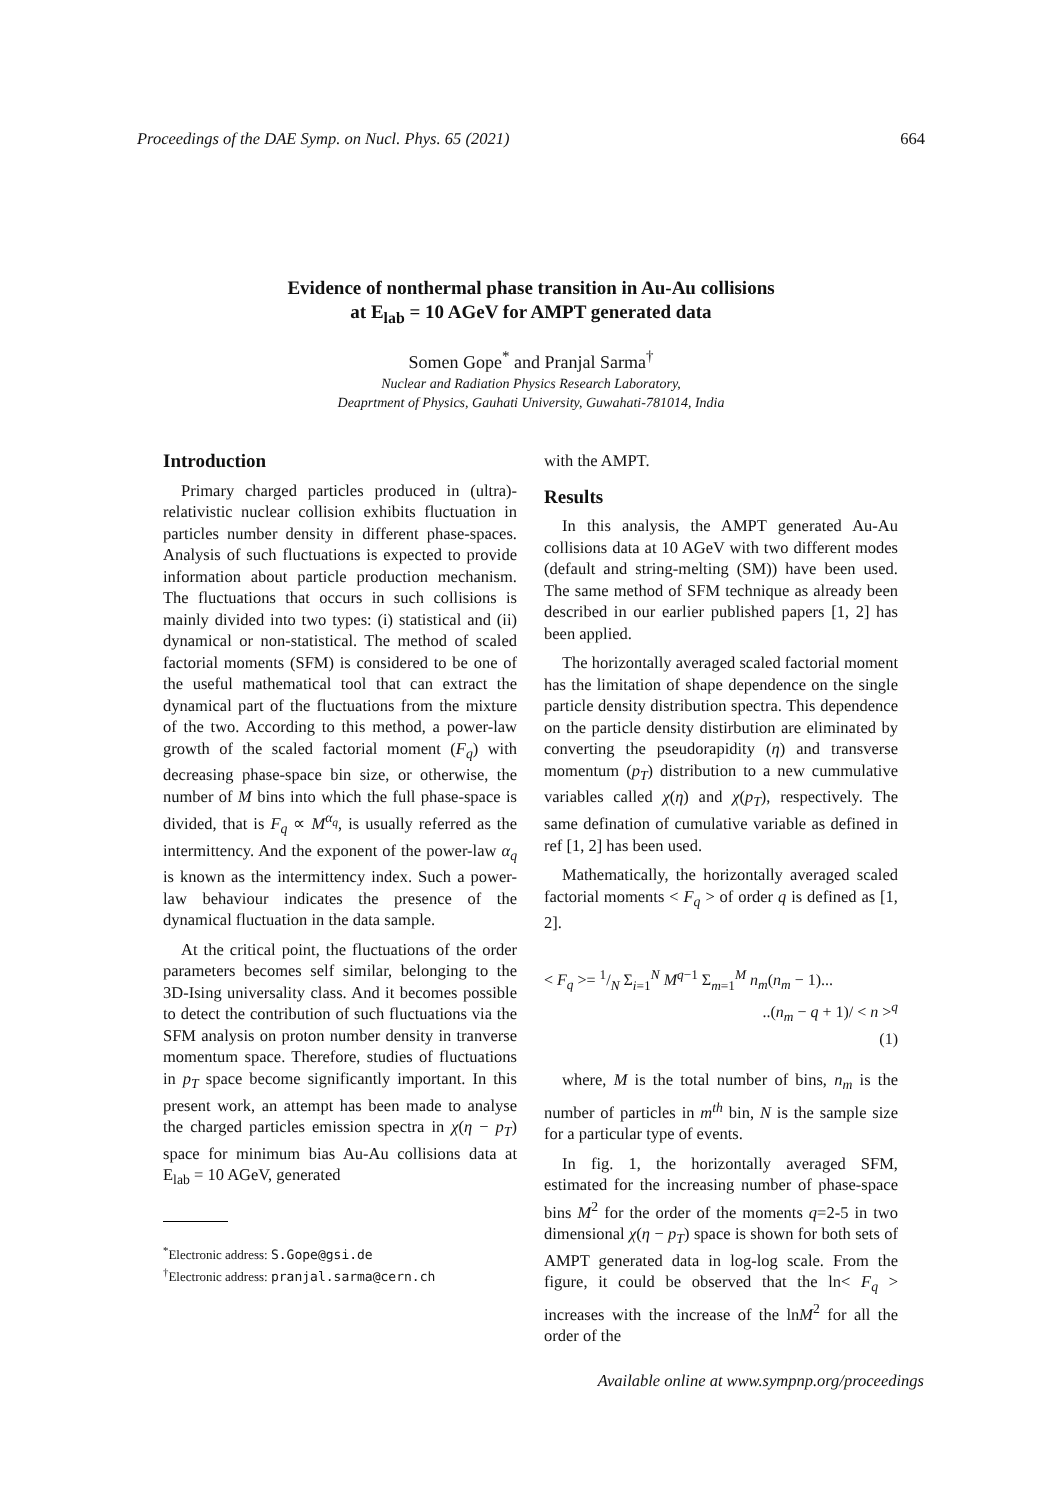Proceedings of the DAE Symp. on Nucl. Phys. 65 (2021) 664
Evidence of nonthermal phase transition in Au-Au collisions
at E<sub>lab</sub> = 10 AGeV for AMPT generated data
Somen Gope<sup>*</sup> and Pranjal Sarma<sup>†</sup>
Nuclear and Radiation Physics Research Laboratory,
Deaprtment of Physics, Gauhati University, Guwahati-781014, India
Introduction
Primary charged particles produced in (ultra)-relativistic nuclear collision exhibits fluctuation in particles number density in different phase-spaces. Analysis of such fluctuations is expected to provide information about particle production mechanism. The fluctuations that occurs in such collisions is mainly divided into two types: (i) statistical and (ii) dynamical or non-statistical. The method of scaled factorial moments (SFM) is considered to be one of the useful mathematical tool that can extract the dynamical part of the fluctuations from the mixture of the two. According to this method, a power-law growth of the scaled factorial moment (F<sub>q</sub>) with decreasing phase-space bin size, or otherwise, the number of M bins into which the full phase-space is divided, that is F<sub>q</sub> ∝ M<sup>α<sub>q</sub></sup>, is usually referred as the intermittency. And the exponent of the power-law α<sub>q</sub> is known as the intermittency index. Such a power-law behaviour indicates the presence of the dynamical fluctuation in the data sample.
At the critical point, the fluctuations of the order parameters becomes self similar, belonging to the 3D-Ising universality class. And it becomes possible to detect the contribution of such fluctuations via the SFM analysis on proton number density in tranverse momentum space. Therefore, studies of fluctuations in p<sub>T</sub> space become significantly important. In this present work, an attempt has been made to analyse the charged particles emission spectra in χ(η − p<sub>T</sub>) space for minimum bias Au-Au collisions data at E<sub>lab</sub> = 10 AGeV, generated
<sup>*</sup> Electronic address: S.Gope@gsi.de
<sup>†</sup> Electronic address: pranjal.sarma@cern.ch
with the AMPT.
Results
In this analysis, the AMPT generated Au-Au collisions data at 10 AGeV with two different modes (default and string-melting (SM)) have been used. The same method of SFM technique as already been described in our earlier published papers [1, 2] has been applied.
The horizontally averaged scaled factorial moment has the limitation of shape dependence on the single particle density distribution spectra. This dependence on the particle density distirbution are eliminated by converting the pseudorapidity (η) and transverse momentum (p<sub>T</sub>) distribution to a new cummulative variables called χ(η) and χ(p<sub>T</sub>), respectively. The same defination of cumulative variable as defined in ref [1, 2] has been used.
Mathematically, the horizontally averaged scaled factorial moments < F<sub>q</sub> > of order q is defined as [1, 2].
< F<sub>q</sub> >= 1/N Σ<sub>i=1</sub><sup>N</sup> M<sup>q−1</sup> Σ<sub>m=1</sub><sup>M</sup> n<sub>m</sub>(n<sub>m</sub> − 1)...
..(n<sub>m</sub> − q + 1)/ < n ><sup>q</sup>
(1)
where, M is the total number of bins, n<sub>m</sub> is the number of particles in m<sup>th</sup> bin, N is the sample size for a particular type of events.
In fig. 1, the horizontally averaged SFM, estimated for the increasing number of phase-space bins M<sup>2</sup> for the order of the moments q=2-5 in two dimensional χ(η − p<sub>T</sub>) space is shown for both sets of AMPT generated data in log-log scale. From the figure, it could be observed that the ln< F<sub>q</sub> > increases with the increase of the lnM<sup>2</sup> for all the order of the
Available online at www.sympnp.org/proceedings